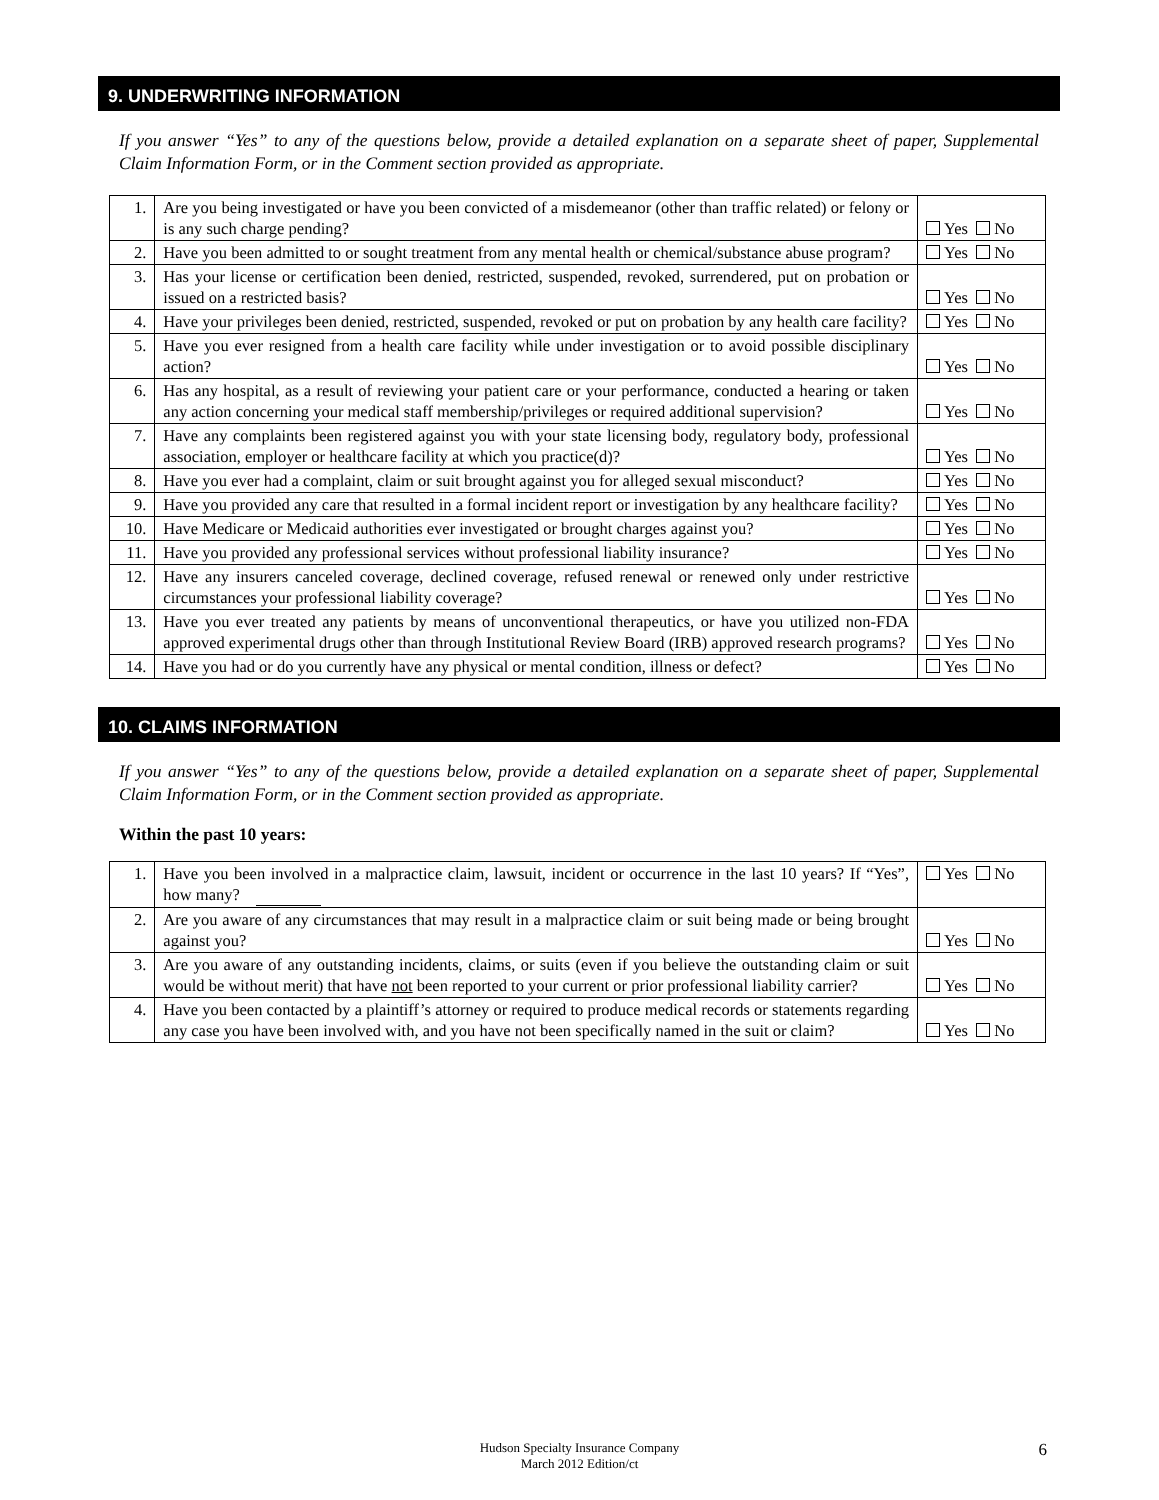9. UNDERWRITING INFORMATION
If you answer “Yes” to any of the questions below, provide a detailed explanation on a separate sheet of paper, Supplemental Claim Information Form, or in the Comment section provided as appropriate.
| 1. | Are you being investigated or have you been convicted of a misdemeanor (other than traffic related) or felony or is any such charge pending? | Yes No |
| 2. | Have you been admitted to or sought treatment from any mental health or chemical/substance abuse program? | Yes No |
| 3. | Has your license or certification been denied, restricted, suspended, revoked, surrendered, put on probation or issued on a restricted basis? | Yes No |
| 4. | Have your privileges been denied, restricted, suspended, revoked or put on probation by any health care facility? | Yes No |
| 5. | Have you ever resigned from a health care facility while under investigation or to avoid possible disciplinary action? | Yes No |
| 6. | Has any hospital, as a result of reviewing your patient care or your performance, conducted a hearing or taken any action concerning your medical staff membership/privileges or required additional supervision? | Yes No |
| 7. | Have any complaints been registered against you with your state licensing body, regulatory body, professional association, employer or healthcare facility at which you practice(d)? | Yes No |
| 8. | Have you ever had a complaint, claim or suit brought against you for alleged sexual misconduct? | Yes No |
| 9. | Have you provided any care that resulted in a formal incident report or investigation by any healthcare facility? | Yes No |
| 10. | Have Medicare or Medicaid authorities ever investigated or brought charges against you? | Yes No |
| 11. | Have you provided any professional services without professional liability insurance? | Yes No |
| 12. | Have any insurers canceled coverage, declined coverage, refused renewal or renewed only under restrictive circumstances your professional liability coverage? | Yes No |
| 13. | Have you ever treated any patients by means of unconventional therapeutics, or have you utilized non-FDA approved experimental drugs other than through Institutional Review Board (IRB) approved research programs? | Yes No |
| 14. | Have you had or do you currently have any physical or mental condition, illness or defect? | Yes No |
10. CLAIMS INFORMATION
If you answer “Yes” to any of the questions below, provide a detailed explanation on a separate sheet of paper, Supplemental Claim Information Form, or in the Comment section provided as appropriate.
Within the past 10 years:
| 1. | Have you been involved in a malpractice claim, lawsuit, incident or occurrence in the last 10 years? If “Yes”, how many? | Yes No |
| 2. | Are you aware of any circumstances that may result in a malpractice claim or suit being made or being brought against you? | Yes No |
| 3. | Are you aware of any outstanding incidents, claims, or suits (even if you believe the outstanding claim or suit would be without merit) that have not been reported to your current or prior professional liability carrier? | Yes No |
| 4. | Have you been contacted by a plaintiff’s attorney or required to produce medical records or statements regarding any case you have been involved with, and you have not been specifically named in the suit or claim? | Yes No |
Hudson Specialty Insurance Company
March 2012 Edition/ct
6